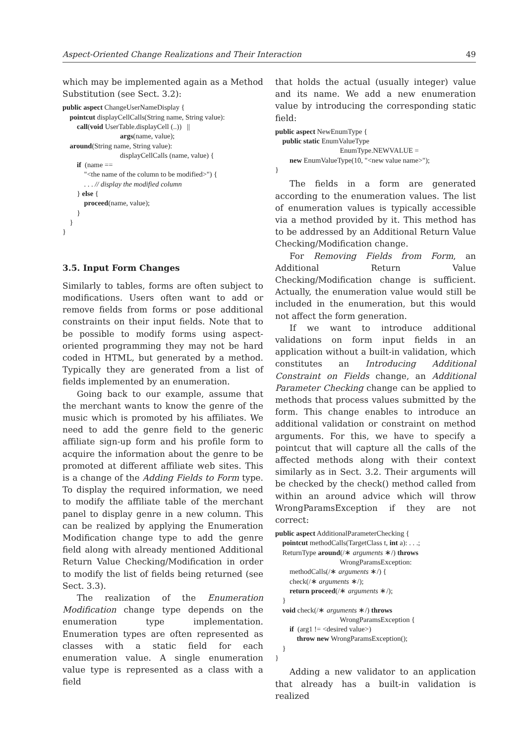Aspect-Oriented Change Realizations and Their Interaction 49
which may be implemented again as a Method Substitution (see Sect. 3.2):
public aspect ChangeUserNameDisplay {
    pointcut displayCellCalls(String name, String value):
        call(void UserTable.displayCell (..))   ||
                                args(name, value);
    around(String name, String value):
                                displayCellCalls (name, value) {
        if  (name ==
            "<the name of the column to be modified>") {
            . . . // display the modified column
        } else {
            proceed(name, value);
        }
    }
}
3.5. Input Form Changes
Similarly to tables, forms are often subject to modifications. Users often want to add or remove fields from forms or pose additional constraints on their input fields. Note that to be possible to modify forms using aspect-oriented programming they may not be hard coded in HTML, but generated by a method. Typically they are generated from a list of fields implemented by an enumeration.
Going back to our example, assume that the merchant wants to know the genre of the music which is promoted by his affiliates. We need to add the genre field to the generic affiliate sign-up form and his profile form to acquire the information about the genre to be promoted at different affiliate web sites. This is a change of the Adding Fields to Form type. To display the required information, we need to modify the affiliate table of the merchant panel to display genre in a new column. This can be realized by applying the Enumeration Modification change type to add the genre field along with already mentioned Additional Return Value Checking/Modification in order to modify the list of fields being returned (see Sect. 3.3).
The realization of the Enumeration Modification change type depends on the enumeration type implementation. Enumeration types are often represented as classes with a static field for each enumeration value. A single enumeration value type is represented as a class with a field
that holds the actual (usually integer) value and its name. We add a new enumeration value by introducing the corresponding static field:
public aspect NewEnumType {
    public static EnumValueType
                                    EnumType.NEWVALUE =
        new EnumValueType(10, "<new value name>");
}
The fields in a form are generated according to the enumeration values. The list of enumeration values is typically accessible via a method provided by it. This method has to be addressed by an Additional Return Value Checking/Modification change.
For Removing Fields from Form, an Additional Return Value Checking/Modification change is sufficient. Actually, the enumeration value would still be included in the enumeration, but this would not affect the form generation.
If we want to introduce additional validations on form input fields in an application without a built-in validation, which constitutes an Introducing Additional Constraint on Fields change, an Additional Parameter Checking change can be applied to methods that process values submitted by the form. This change enables to introduce an additional validation or constraint on method arguments. For this, we have to specify a pointcut that will capture all the calls of the affected methods along with their context similarly as in Sect. 3.2. Their arguments will be checked by the check() method called from within an around advice which will throw WrongParamsException if they are not correct:
public aspect AdditionalParameterChecking {
    pointcut methodCalls(TargetClass t, int a): . . .;
    ReturnType around(/∗ arguments ∗/) throws
                                    WrongParamsException:
        methodCalls(/∗ arguments ∗/) {
        check(/∗ arguments ∗/);
        return proceed(/∗ arguments ∗/);
    }
    void check(/∗ arguments ∗/) throws
                                    WrongParamsException {
        if  (arg1 != <desired value>)
            throw new WrongParamsException();
    }
}
Adding a new validator to an application that already has a built-in validation is realized